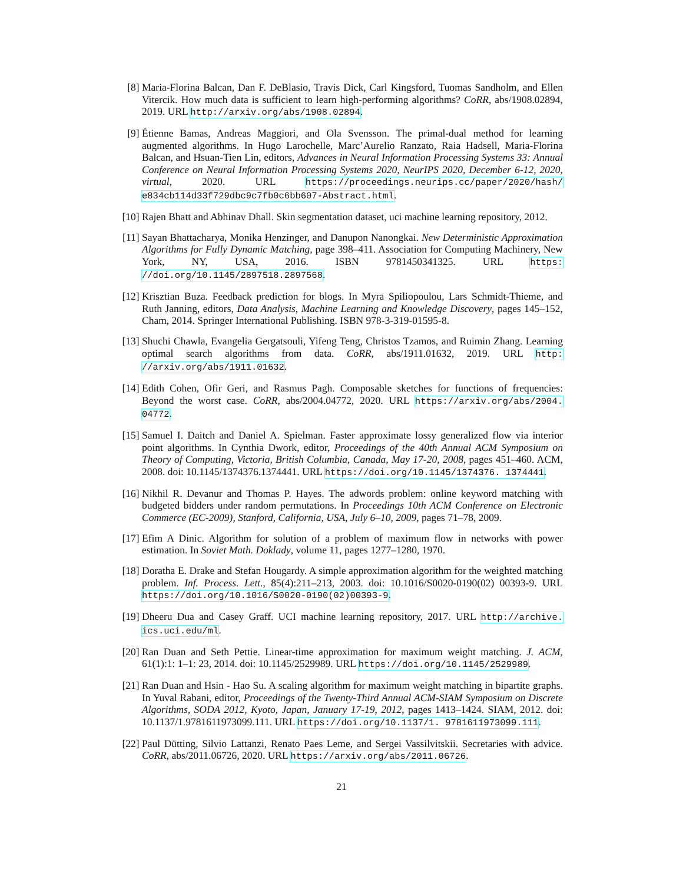[8] Maria-Florina Balcan, Dan F. DeBlasio, Travis Dick, Carl Kingsford, Tuomas Sandholm, and Ellen Vitercik. How much data is sufficient to learn high-performing algorithms? CoRR, abs/1908.02894, 2019. URL http://arxiv.org/abs/1908.02894.
[9] Étienne Bamas, Andreas Maggiori, and Ola Svensson. The primal-dual method for learning augmented algorithms. In Hugo Larochelle, Marc’Aurelio Ranzato, Raia Hadsell, Maria-Florina Balcan, and Hsuan-Tien Lin, editors, Advances in Neural Information Processing Systems 33: Annual Conference on Neural Information Processing Systems 2020, NeurIPS 2020, December 6-12, 2020, virtual, 2020. URL https://proceedings.neurips.cc/paper/2020/hash/ e834cb114d33f729dbc9c7fb0c6bb607-Abstract.html.
[10] Rajen Bhatt and Abhinav Dhall. Skin segmentation dataset, uci machine learning repository, 2012.
[11] Sayan Bhattacharya, Monika Henzinger, and Danupon Nanongkai. New Deterministic Approximation Algorithms for Fully Dynamic Matching, page 398–411. Association for Computing Machinery, New York, NY, USA, 2016. ISBN 9781450341325. URL https: //doi.org/10.1145/2897518.2897568.
[12] Krisztian Buza. Feedback prediction for blogs. In Myra Spiliopoulou, Lars Schmidt-Thieme, and Ruth Janning, editors, Data Analysis, Machine Learning and Knowledge Discovery, pages 145–152, Cham, 2014. Springer International Publishing. ISBN 978-3-319-01595-8.
[13] Shuchi Chawla, Evangelia Gergatsouli, Yifeng Teng, Christos Tzamos, and Ruimin Zhang. Learning optimal search algorithms from data. CoRR, abs/1911.01632, 2019. URL http: //arxiv.org/abs/1911.01632.
[14] Edith Cohen, Ofir Geri, and Rasmus Pagh. Composable sketches for functions of frequencies: Beyond the worst case. CoRR, abs/2004.04772, 2020. URL https://arxiv.org/abs/2004. 04772.
[15] Samuel I. Daitch and Daniel A. Spielman. Faster approximate lossy generalized flow via interior point algorithms. In Cynthia Dwork, editor, Proceedings of the 40th Annual ACM Symposium on Theory of Computing, Victoria, British Columbia, Canada, May 17-20, 2008, pages 451–460. ACM, 2008. doi: 10.1145/1374376.1374441. URL https://doi.org/10.1145/1374376. 1374441.
[16] Nikhil R. Devanur and Thomas P. Hayes. The adwords problem: online keyword matching with budgeted bidders under random permutations. In Proceedings 10th ACM Conference on Electronic Commerce (EC-2009), Stanford, California, USA, July 6–10, 2009, pages 71–78, 2009.
[17] Efim A Dinic. Algorithm for solution of a problem of maximum flow in networks with power estimation. In Soviet Math. Doklady, volume 11, pages 1277–1280, 1970.
[18] Doratha E. Drake and Stefan Hougardy. A simple approximation algorithm for the weighted matching problem. Inf. Process. Lett., 85(4):211–213, 2003. doi: 10.1016/S0020-0190(02) 00393-9. URL https://doi.org/10.1016/S0020-0190(02)00393-9.
[19] Dheeru Dua and Casey Graff. UCI machine learning repository, 2017. URL http://archive. ics.uci.edu/ml.
[20] Ran Duan and Seth Pettie. Linear-time approximation for maximum weight matching. J. ACM, 61(1):1: 1–1: 23, 2014. doi: 10.1145/2529989. URL https://doi.org/10.1145/2529989.
[21] Ran Duan and Hsin - Hao Su. A scaling algorithm for maximum weight matching in bipartite graphs. In Yuval Rabani, editor, Proceedings of the Twenty-Third Annual ACM-SIAM Symposium on Discrete Algorithms, SODA 2012, Kyoto, Japan, January 17-19, 2012, pages 1413–1424. SIAM, 2012. doi: 10.1137/1.9781611973099.111. URL https://doi.org/10.1137/1. 9781611973099.111.
[22] Paul Dütting, Silvio Lattanzi, Renato Paes Leme, and Sergei Vassilvitskii. Secretaries with advice. CoRR, abs/2011.06726, 2020. URL https://arxiv.org/abs/2011.06726.
21